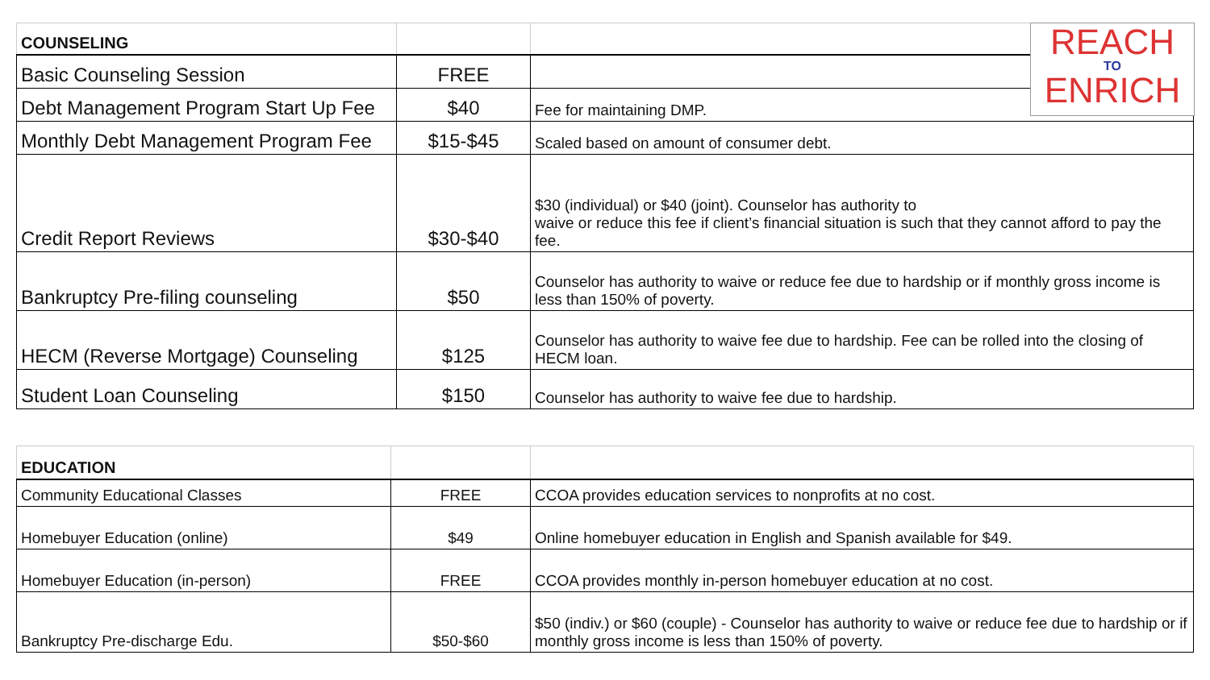REACH
TO
ENRICH
| COUNSELING | | |
| Basic Counseling Session | FREE | |
| Debt Management Program Start Up Fee | $40 | Fee for maintaining DMP. |
| Monthly Debt Management Program Fee | $15-$45 | Scaled based on amount of consumer debt. |
| Credit Report Reviews | $30-$40 | $30 (individual) or $40 (joint). Counselor has authority to waive or reduce this fee if client’s financial situation is such that they cannot afford to pay the fee. |
| Bankruptcy Pre-filing counseling | $50 | Counselor has authority to waive or reduce fee due to hardship or if monthly gross income is less than 150% of poverty. |
| HECM (Reverse Mortgage) Counseling | $125 | Counselor has authority to waive fee due to hardship. Fee can be rolled into the closing of HECM loan. |
| Student Loan Counseling | $150 | Counselor has authority to waive fee due to hardship. |
| EDUCATION | | |
| Community Educational Classes | FREE | CCOA provides education services to nonprofits at no cost. |
| Homebuyer Education (online) | $49 | Online homebuyer education in English and Spanish available for $49. |
| Homebuyer Education (in-person) | FREE | CCOA provides monthly in-person homebuyer education at no cost. |
| Bankruptcy Pre-discharge Edu. | $50-$60 | $50 (indiv.) or $60 (couple) - Counselor has authority to waive or reduce fee due to hardship or if monthly gross income is less than 150% of poverty. |